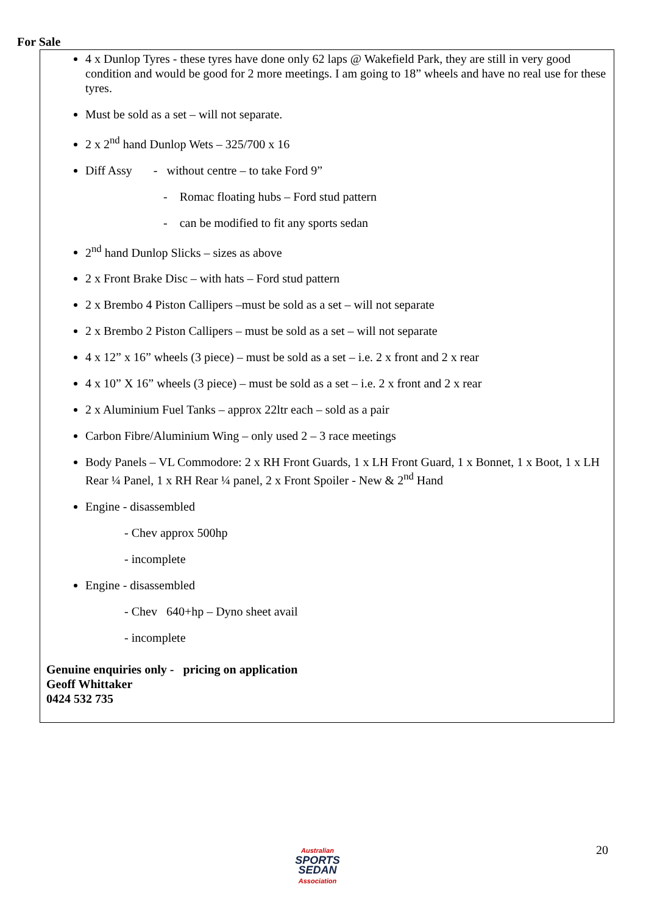For Sale
4 x Dunlop Tyres - these tyres have done only 62 laps @ Wakefield Park, they are still in very good condition and would be good for 2 more meetings. I am going to 18” wheels and have no real use for these tyres.
Must be sold as a set – will not separate.
2 x 2<sup>nd</sup> hand Dunlop Wets – 325/700 x 16
Diff Assy - without centre – to take Ford 9”
- Romac floating hubs – Ford stud pattern
- can be modified to fit any sports sedan
2<sup>nd</sup> hand Dunlop Slicks – sizes as above
2 x Front Brake Disc – with hats – Ford stud pattern
2 x Brembo 4 Piston Callipers –must be sold as a set – will not separate
2 x Brembo 2 Piston Callipers – must be sold as a set – will not separate
4 x 12” x 16” wheels (3 piece) – must be sold as a set – i.e. 2 x front and 2 x rear
4 x 10” X 16” wheels (3 piece) – must be sold as a set – i.e. 2 x front and 2 x rear
2 x Aluminium Fuel Tanks – approx 22ltr each – sold as a pair
Carbon Fibre/Aluminium Wing – only used 2 – 3 race meetings
Body Panels – VL Commodore: 2 x RH Front Guards, 1 x LH Front Guard, 1 x Bonnet, 1 x Boot, 1 x LH Rear ¼ Panel, 1 x RH Rear ¼ panel, 2 x Front Spoiler - New & 2<sup>nd</sup> Hand
Engine - disassembled
- Chev approx 500hp
- incomplete
Engine - disassembled
- Chev 640+hp – Dyno sheet avail
- incomplete
Genuine enquiries only - pricing on application
Geoff Whittaker
0424 532 735
Australian
SPORTS SEDAN
Association
20